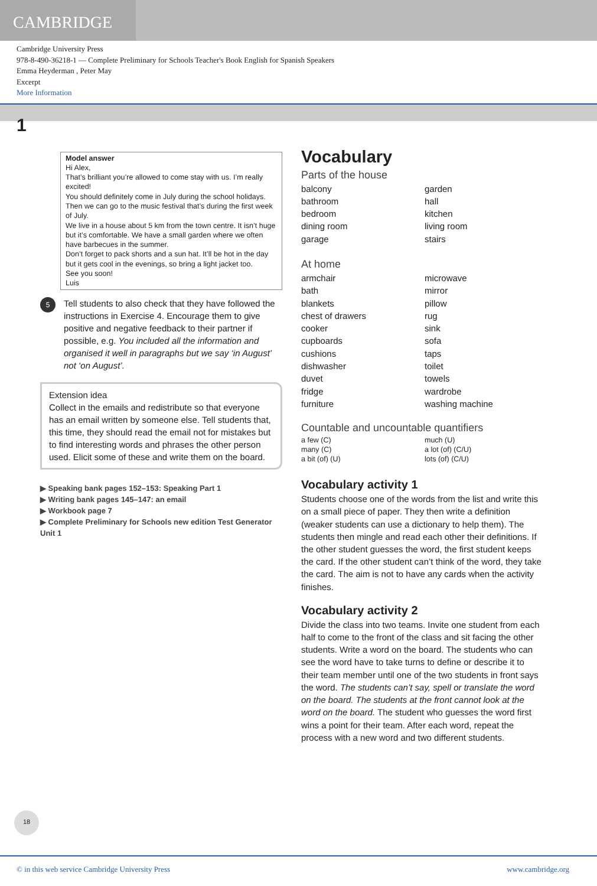CAMBRIDGE
Cambridge University Press
978-8-490-36218-1 — Complete Preliminary for Schools Teacher's Book English for Spanish Speakers
Emma Heyderman , Peter May
Excerpt
More Information
1
Model answer
Hi Alex,
That’s brilliant you’re allowed to come stay with us. I’m really excited!
You should definitely come in July during the school holidays. Then we can go to the music festival that’s during the first week of July.
We live in a house about 5 km from the town centre. It isn’t huge but it’s comfortable. We have a small garden where we often have barbecues in the summer.
Don’t forget to pack shorts and a sun hat. It’ll be hot in the day but it gets cool in the evenings, so bring a light jacket too.
See you soon!
Luis
5
Tell students to also check that they have followed the instructions in Exercise 4. Encourage them to give positive and negative feedback to their partner if possible, e.g. You included all the information and organised it well in paragraphs but we say ‘in August’ not ‘on August’.
Extension idea
Collect in the emails and redistribute so that everyone has an email written by someone else. Tell students that, this time, they should read the email not for mistakes but to find interesting words and phrases the other person used. Elicit some of these and write them on the board.
▶ Speaking bank pages 152–153: Speaking Part 1
▶ Writing bank pages 145–147: an email
▶ Workbook page 7
▶ Complete Preliminary for Schools new edition Test Generator Unit 1
Vocabulary
Parts of the house
balcony garden bathroom hall bedroom kitchen dining room living room garage stairs
At home
armchair microwave bath mirror blankets pillow chest of drawers rug cooker sink cupboards sofa cushions taps dishwasher toilet duvet towels fridge wardrobe furniture washing machine
Countable and uncountable quantifiers
a few (C) much (U) many (C) a lot (of) (C/U) a bit (of) (U) lots (of) (C/U)
Vocabulary activity 1
Students choose one of the words from the list and write this on a small piece of paper. They then write a definition (weaker students can use a dictionary to help them). The students then mingle and read each other their definitions. If the other student guesses the word, the first student keeps the card. If the other student can’t think of the word, they take the card. The aim is not to have any cards when the activity finishes.
Vocabulary activity 2
Divide the class into two teams. Invite one student from each half to come to the front of the class and sit facing the other students. Write a word on the board. The students who can see the word have to take turns to define or describe it to their team member until one of the two students in front says the word. The students can’t say, spell or translate the word on the board. The students at the front cannot look at the word on the board. The student who guesses the word first wins a point for their team. After each word, repeat the process with a new word and two different students.
18
© in this web service Cambridge University Press www.cambridge.org